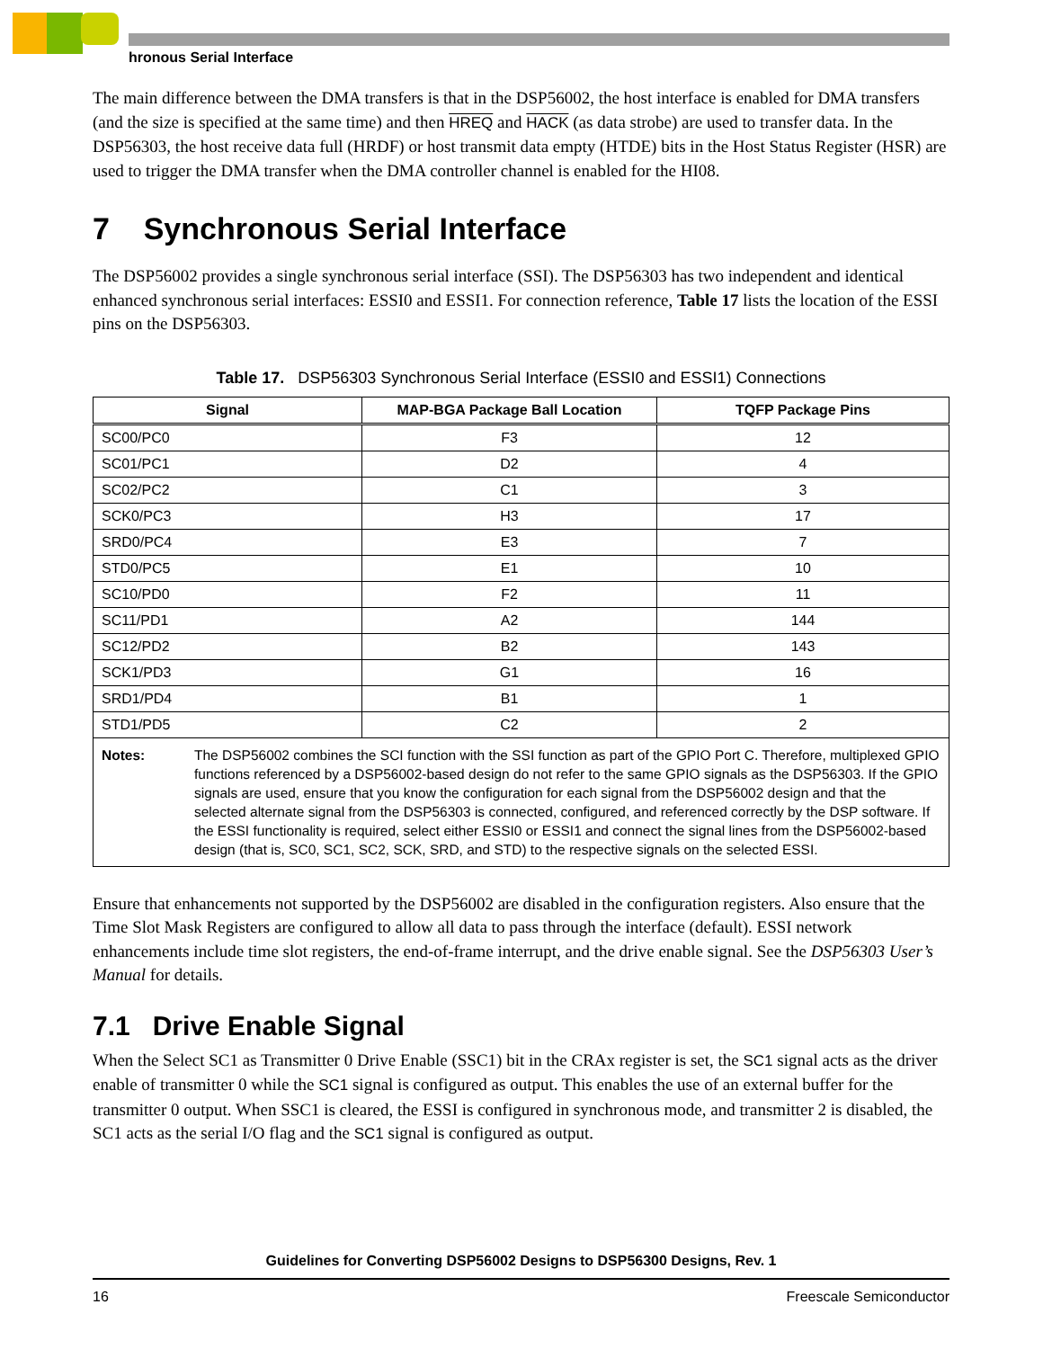hronous Serial Interface
The main difference between the DMA transfers is that in the DSP56002, the host interface is enabled for DMA transfers (and the size is specified at the same time) and then HREQ and HACK (as data strobe) are used to transfer data. In the DSP56303, the host receive data full (HRDF) or host transmit data empty (HTDE) bits in the Host Status Register (HSR) are used to trigger the DMA transfer when the DMA controller channel is enabled for the HI08.
7 Synchronous Serial Interface
The DSP56002 provides a single synchronous serial interface (SSI). The DSP56303 has two independent and identical enhanced synchronous serial interfaces: ESSI0 and ESSI1. For connection reference, Table 17 lists the location of the ESSI pins on the DSP56303.
Table 17. DSP56303 Synchronous Serial Interface (ESSI0 and ESSI1) Connections
| Signal | MAP-BGA Package Ball Location | TQFP Package Pins |
| --- | --- | --- |
| SC00/PC0 | F3 | 12 |
| SC01/PC1 | D2 | 4 |
| SC02/PC2 | C1 | 3 |
| SCK0/PC3 | H3 | 17 |
| SRD0/PC4 | E3 | 7 |
| STD0/PC5 | E1 | 10 |
| SC10/PD0 | F2 | 11 |
| SC11/PD1 | A2 | 144 |
| SC12/PD2 | B2 | 143 |
| SCK1/PD3 | G1 | 16 |
| SRD1/PD4 | B1 | 1 |
| STD1/PD5 | C2 | 2 |
| Notes: The DSP56002 combines the SCI function with the SSI function as part of the GPIO Port C. Therefore, multiplexed GPIO functions referenced by a DSP56002-based design do not refer to the same GPIO signals as the DSP56303. If the GPIO signals are used, ensure that you know the configuration for each signal from the DSP56002 design and that the selected alternate signal from the DSP56303 is connected, configured, and referenced correctly by the DSP software. If the ESSI functionality is required, select either ESSI0 or ESSI1 and connect the signal lines from the DSP56002-based design (that is, SC0, SC1, SC2, SCK, SRD, and STD) to the respective signals on the selected ESSI. | | |
Ensure that enhancements not supported by the DSP56002 are disabled in the configuration registers. Also ensure that the Time Slot Mask Registers are configured to allow all data to pass through the interface (default). ESSI network enhancements include time slot registers, the end-of-frame interrupt, and the drive enable signal. See the DSP56303 User’s Manual for details.
7.1 Drive Enable Signal
When the Select SC1 as Transmitter 0 Drive Enable (SSC1) bit in the CRAx register is set, the SC1 signal acts as the driver enable of transmitter 0 while the SC1 signal is configured as output. This enables the use of an external buffer for the transmitter 0 output. When SSC1 is cleared, the ESSI is configured in synchronous mode, and transmitter 2 is disabled, the SC1 acts as the serial I/O flag and the SC1 signal is configured as output.
Guidelines for Converting DSP56002 Designs to DSP56300 Designs, Rev. 1
16 Freescale Semiconductor